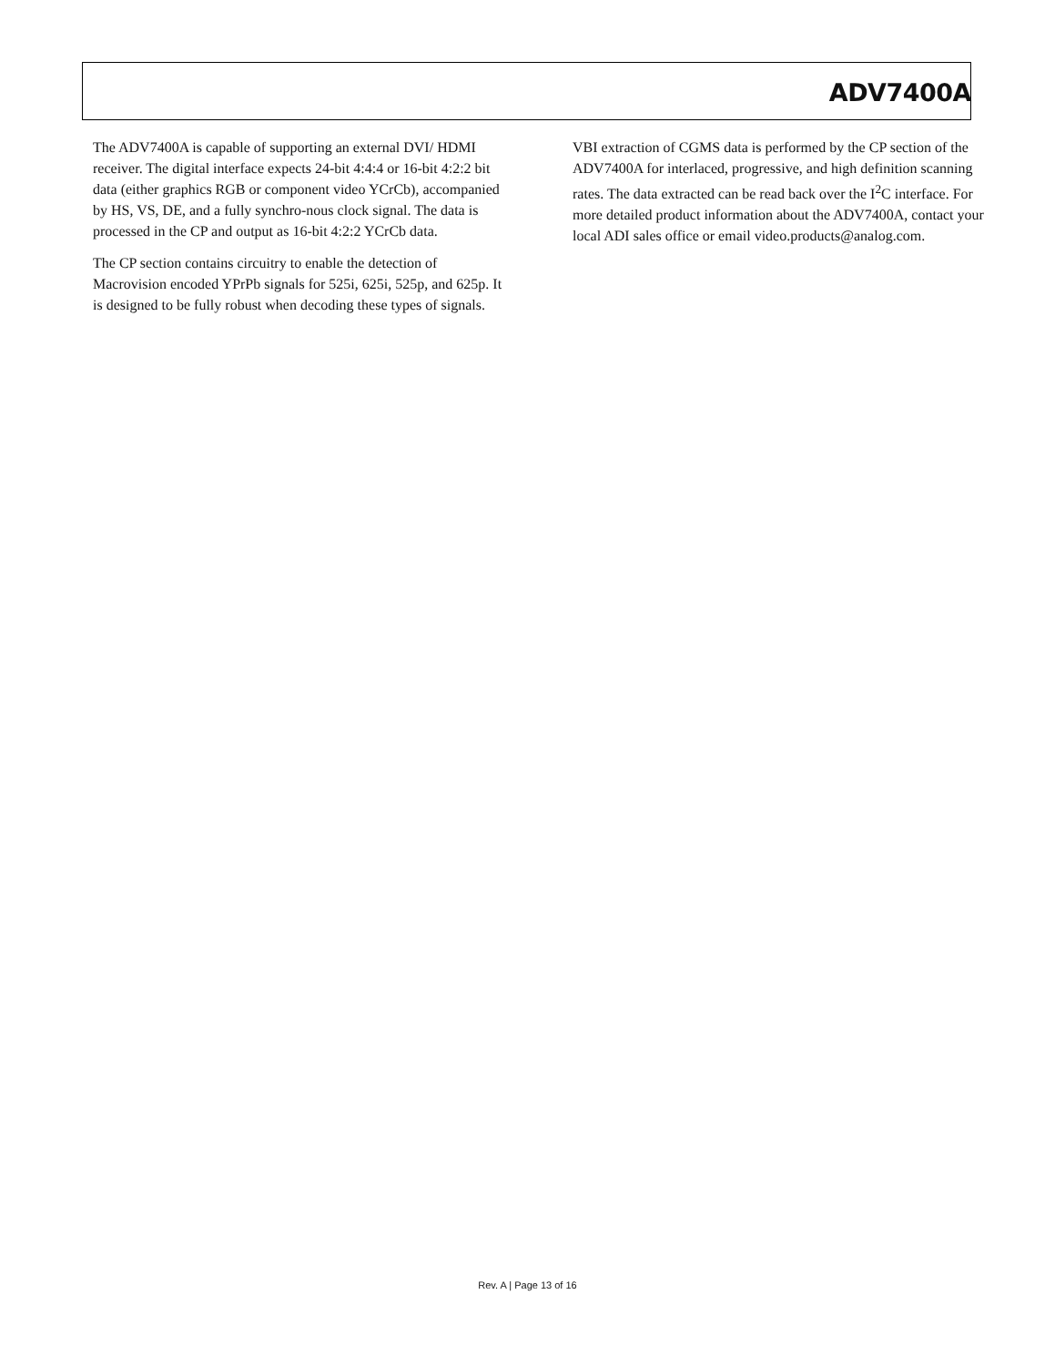ADV7400A
The ADV7400A is capable of supporting an external DVI/ HDMI receiver. The digital interface expects 24-bit 4:4:4 or 16-bit 4:2:2 bit data (either graphics RGB or component video YCrCb), accompanied by HS, VS, DE, and a fully synchro-nous clock signal. The data is processed in the CP and output as 16-bit 4:2:2 YCrCb data.
The CP section contains circuitry to enable the detection of Macrovision encoded YPrPb signals for 525i, 625i, 525p, and 625p. It is designed to be fully robust when decoding these types of signals.
VBI extraction of CGMS data is performed by the CP section of the ADV7400A for interlaced, progressive, and high definition scanning rates. The data extracted can be read back over the I<sup>2</sup>C interface. For more detailed product information about the ADV7400A, contact your local ADI sales office or email video.products@analog.com.
Rev. A | Page 13 of 16